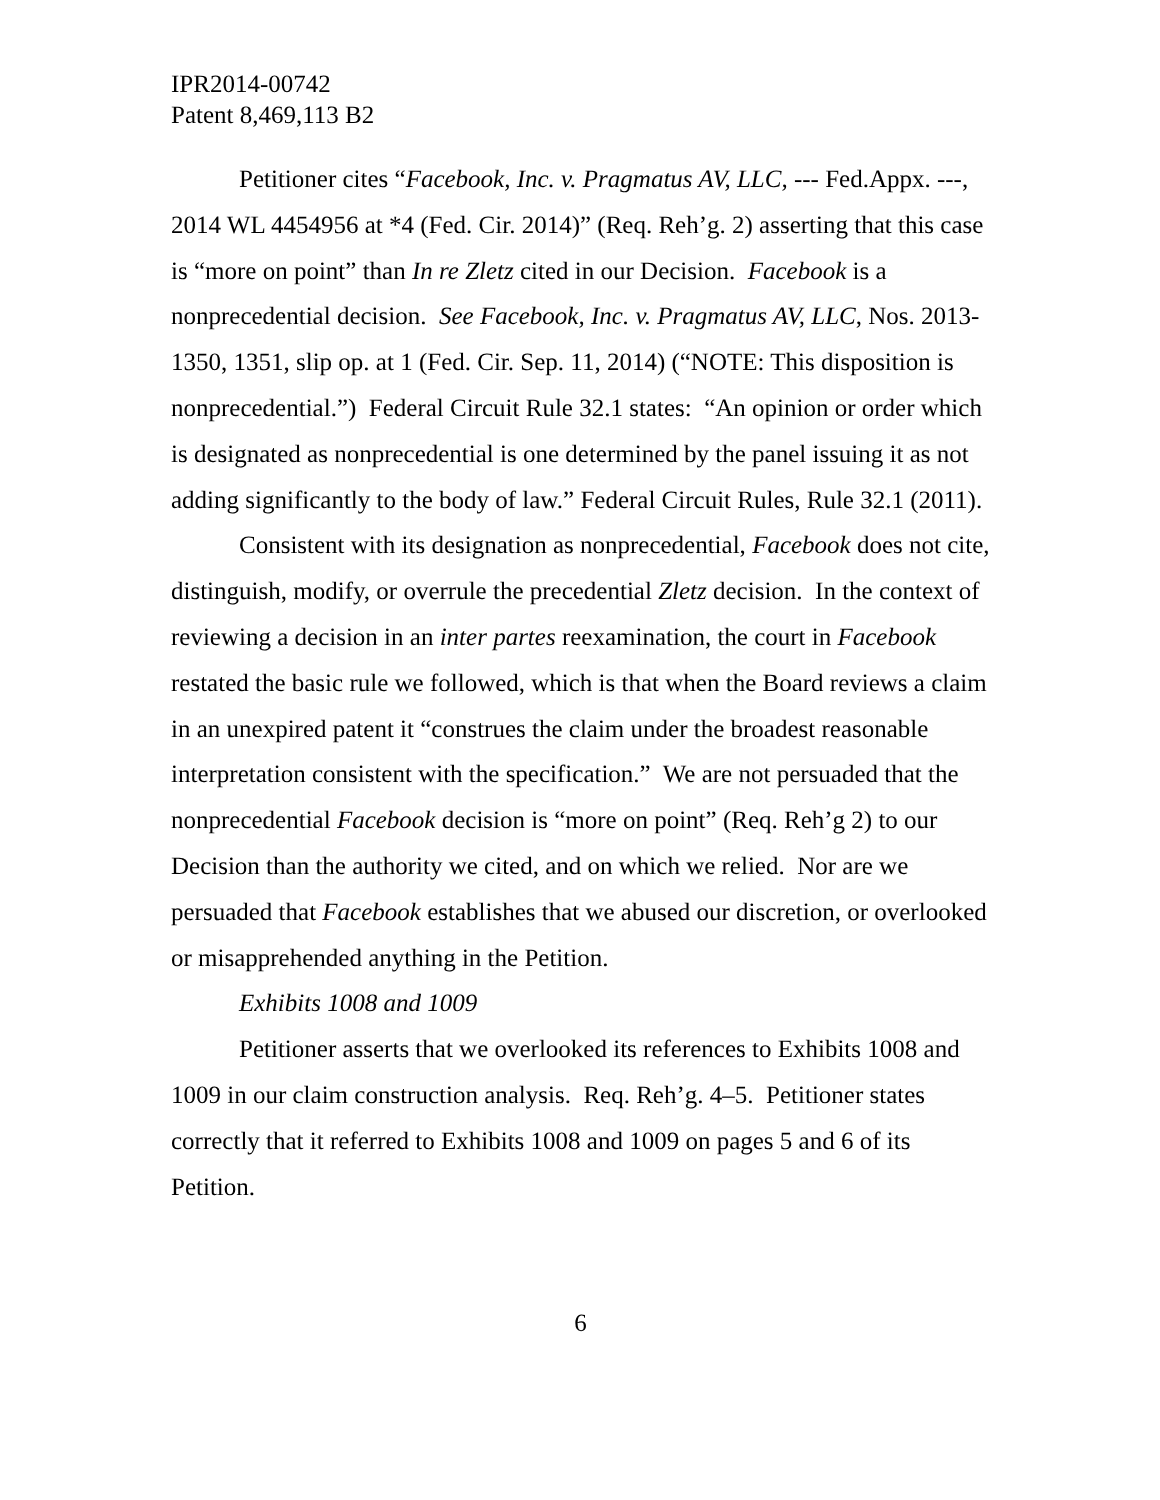IPR2014-00742
Patent 8,469,113 B2
Petitioner cites “Facebook, Inc. v. Pragmatus AV, LLC, --- Fed.Appx. ---, 2014 WL 4454956 at *4 (Fed. Cir. 2014)” (Req. Reh’g. 2) asserting that this case is “more on point” than In re Zletz cited in our Decision. Facebook is a nonprecedential decision. See Facebook, Inc. v. Pragmatus AV, LLC, Nos. 2013-1350, 1351, slip op. at 1 (Fed. Cir. Sep. 11, 2014) (“NOTE: This disposition is nonprecedential.”) Federal Circuit Rule 32.1 states: “An opinion or order which is designated as nonprecedential is one determined by the panel issuing it as not adding significantly to the body of law.” Federal Circuit Rules, Rule 32.1 (2011).
Consistent with its designation as nonprecedential, Facebook does not cite, distinguish, modify, or overrule the precedential Zletz decision. In the context of reviewing a decision in an inter partes reexamination, the court in Facebook restated the basic rule we followed, which is that when the Board reviews a claim in an unexpired patent it “construes the claim under the broadest reasonable interpretation consistent with the specification.” We are not persuaded that the nonprecedential Facebook decision is “more on point” (Req. Reh’g 2) to our Decision than the authority we cited, and on which we relied. Nor are we persuaded that Facebook establishes that we abused our discretion, or overlooked or misapprehended anything in the Petition.
Exhibits 1008 and 1009
Petitioner asserts that we overlooked its references to Exhibits 1008 and 1009 in our claim construction analysis. Req. Reh’g. 4–5. Petitioner states correctly that it referred to Exhibits 1008 and 1009 on pages 5 and 6 of its Petition.
6